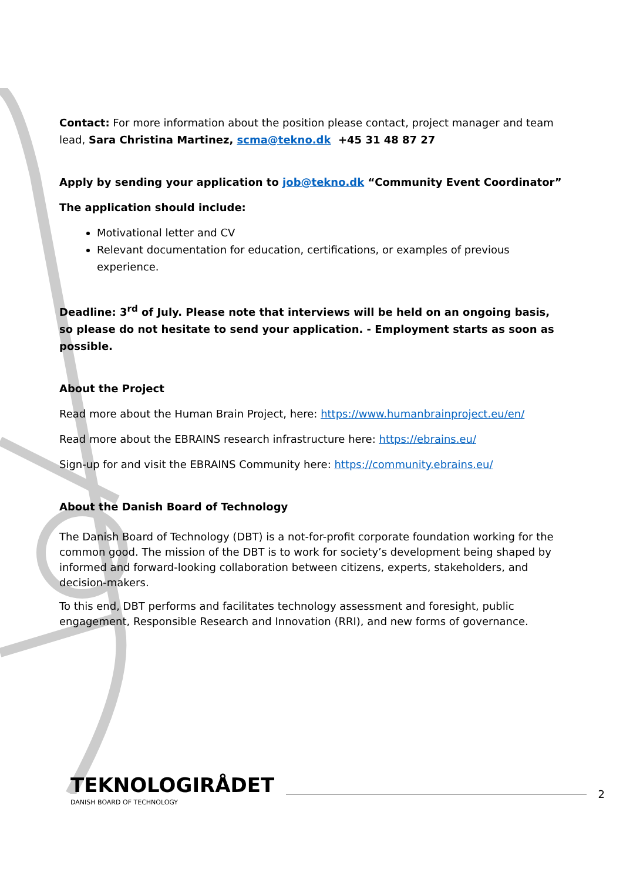Contact: For more information about the position please contact, project manager and team lead, Sara Christina Martinez, scma@tekno.dk +45 31 48 87 27
Apply by sending your application to job@tekno.dk “Community Event Coordinator”
The application should include:
Motivational letter and CV
Relevant documentation for education, certifications, or examples of previous experience.
Deadline: 3<sup>rd</sup> of July. Please note that interviews will be held on an ongoing basis, so please do not hesitate to send your application. - Employment starts as soon as possible.
About the Project
Read more about the Human Brain Project, here: https://www.humanbrainproject.eu/en/
Read more about the EBRAINS research infrastructure here: https://ebrains.eu/
Sign-up for and visit the EBRAINS Community here: https://community.ebrains.eu/
About the Danish Board of Technology
The Danish Board of Technology (DBT) is a not-for-profit corporate foundation working for the common good. The mission of the DBT is to work for society’s development being shaped by informed and forward-looking collaboration between citizens, experts, stakeholders, and decision-makers.
To this end, DBT performs and facilitates technology assessment and foresight, public engagement, Responsible Research and Innovation (RRI), and new forms of governance.
TEKNOLOGIRÅDET
DANISH BOARD OF TECHNOLOGY
2